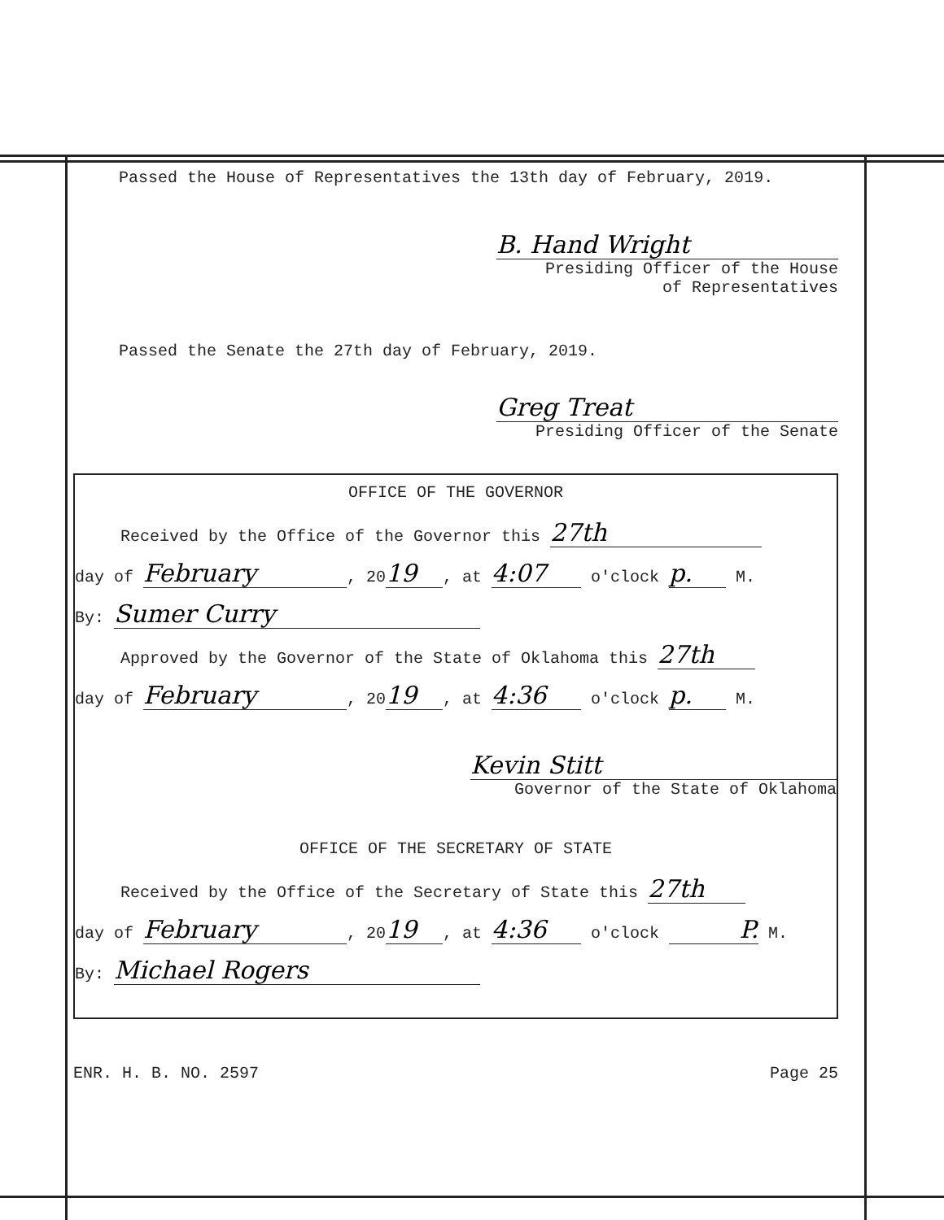Passed the House of Representatives the 13th day of February, 2019.
B. Hand Wright
Presiding Officer of the House
of Representatives
Passed the Senate the 27th day of February, 2019.
Greg Treat
Presiding Officer of the Senate
OFFICE OF THE GOVERNOR
Received by the Office of the Governor this 27th
day of February, 20 19, at 4:07 o'clock p. M.
By: Sumer Curry
Approved by the Governor of the State of Oklahoma this 27th
day of February, 20 19, at 4:36 o'clock p. M.
Kevin Stitt
Governor of the State of Oklahoma
OFFICE OF THE SECRETARY OF STATE
Received by the Office of the Secretary of State this 27th
day of February, 20 19, at 4:36 o'clock P. M.
By: Michael Rogers
ENR. H. B. NO. 2597 Page 25